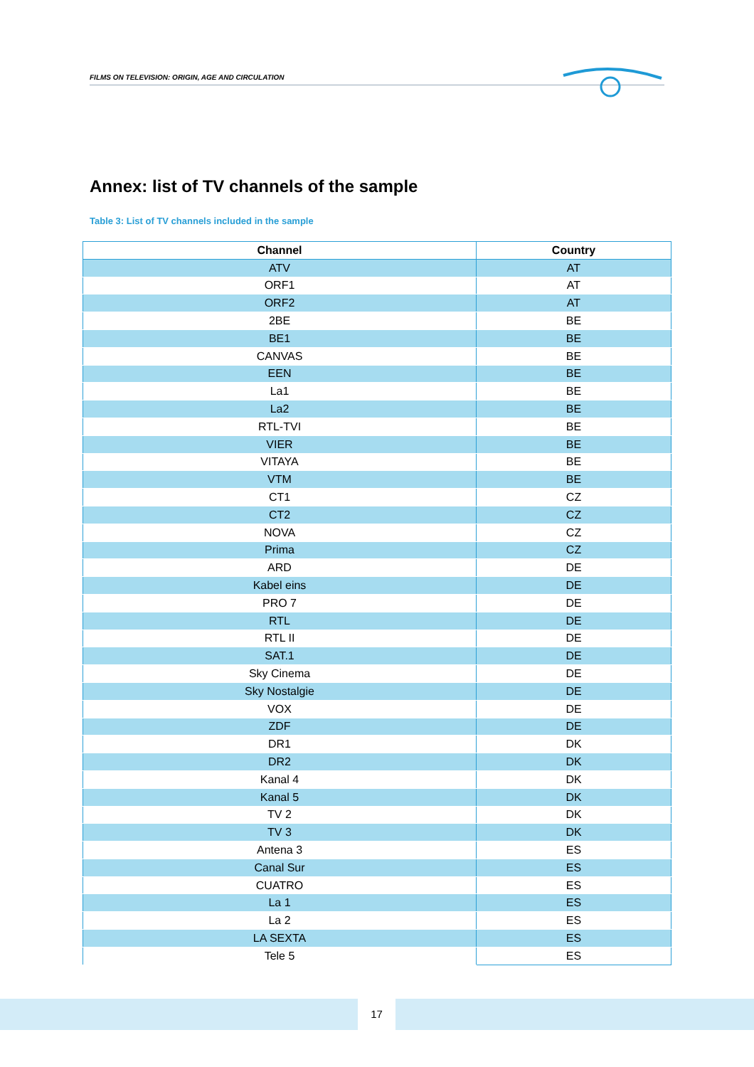FILMS ON TELEVISION: ORIGIN, AGE AND CIRCULATION
Annex: list of TV channels of the sample
Table 3: List of TV channels included in the sample
| Channel | Country |
| --- | --- |
| ATV | AT |
| ORF1 | AT |
| ORF2 | AT |
| 2BE | BE |
| BE1 | BE |
| CANVAS | BE |
| EEN | BE |
| La1 | BE |
| La2 | BE |
| RTL-TVI | BE |
| VIER | BE |
| VITAYA | BE |
| VTM | BE |
| CT1 | CZ |
| CT2 | CZ |
| NOVA | CZ |
| Prima | CZ |
| ARD | DE |
| Kabel eins | DE |
| PRO 7 | DE |
| RTL | DE |
| RTL II | DE |
| SAT.1 | DE |
| Sky Cinema | DE |
| Sky Nostalgie | DE |
| VOX | DE |
| ZDF | DE |
| DR1 | DK |
| DR2 | DK |
| Kanal 4 | DK |
| Kanal 5 | DK |
| TV 2 | DK |
| TV 3 | DK |
| Antena 3 | ES |
| Canal Sur | ES |
| CUATRO | ES |
| La 1 | ES |
| La 2 | ES |
| LA SEXTA | ES |
| Tele 5 | ES |
17